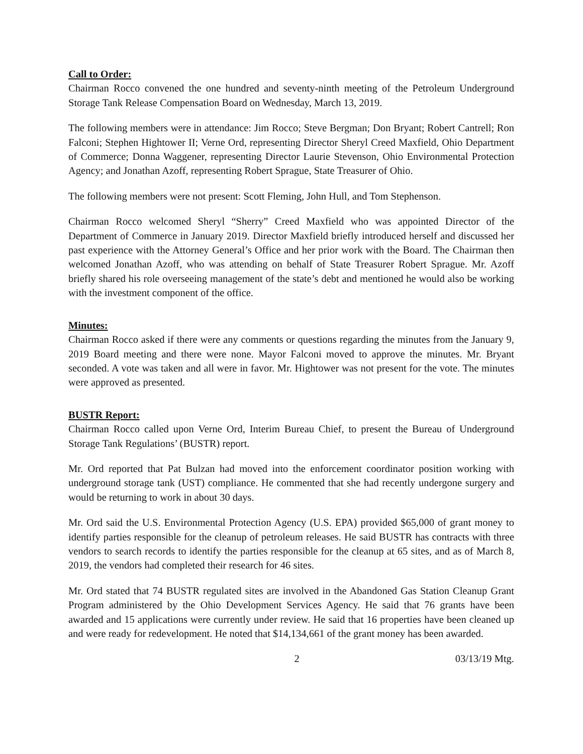Call to Order:
Chairman Rocco convened the one hundred and seventy-ninth meeting of the Petroleum Underground Storage Tank Release Compensation Board on Wednesday, March 13, 2019.
The following members were in attendance: Jim Rocco; Steve Bergman; Don Bryant; Robert Cantrell; Ron Falconi; Stephen Hightower II; Verne Ord, representing Director Sheryl Creed Maxfield, Ohio Department of Commerce; Donna Waggener, representing Director Laurie Stevenson, Ohio Environmental Protection Agency; and Jonathan Azoff, representing Robert Sprague, State Treasurer of Ohio.
The following members were not present: Scott Fleming, John Hull, and Tom Stephenson.
Chairman Rocco welcomed Sheryl “Sherry” Creed Maxfield who was appointed Director of the Department of Commerce in January 2019. Director Maxfield briefly introduced herself and discussed her past experience with the Attorney General’s Office and her prior work with the Board. The Chairman then welcomed Jonathan Azoff, who was attending on behalf of State Treasurer Robert Sprague. Mr. Azoff briefly shared his role overseeing management of the state’s debt and mentioned he would also be working with the investment component of the office.
Minutes:
Chairman Rocco asked if there were any comments or questions regarding the minutes from the January 9, 2019 Board meeting and there were none. Mayor Falconi moved to approve the minutes. Mr. Bryant seconded. A vote was taken and all were in favor. Mr. Hightower was not present for the vote. The minutes were approved as presented.
BUSTR Report:
Chairman Rocco called upon Verne Ord, Interim Bureau Chief, to present the Bureau of Underground Storage Tank Regulations’ (BUSTR) report.
Mr. Ord reported that Pat Bulzan had moved into the enforcement coordinator position working with underground storage tank (UST) compliance. He commented that she had recently undergone surgery and would be returning to work in about 30 days.
Mr. Ord said the U.S. Environmental Protection Agency (U.S. EPA) provided $65,000 of grant money to identify parties responsible for the cleanup of petroleum releases. He said BUSTR has contracts with three vendors to search records to identify the parties responsible for the cleanup at 65 sites, and as of March 8, 2019, the vendors had completed their research for 46 sites.
Mr. Ord stated that 74 BUSTR regulated sites are involved in the Abandoned Gas Station Cleanup Grant Program administered by the Ohio Development Services Agency. He said that 76 grants have been awarded and 15 applications were currently under review. He said that 16 properties have been cleaned up and were ready for redevelopment. He noted that $14,134,661 of the grant money has been awarded.
2 03/13/19 Mtg.